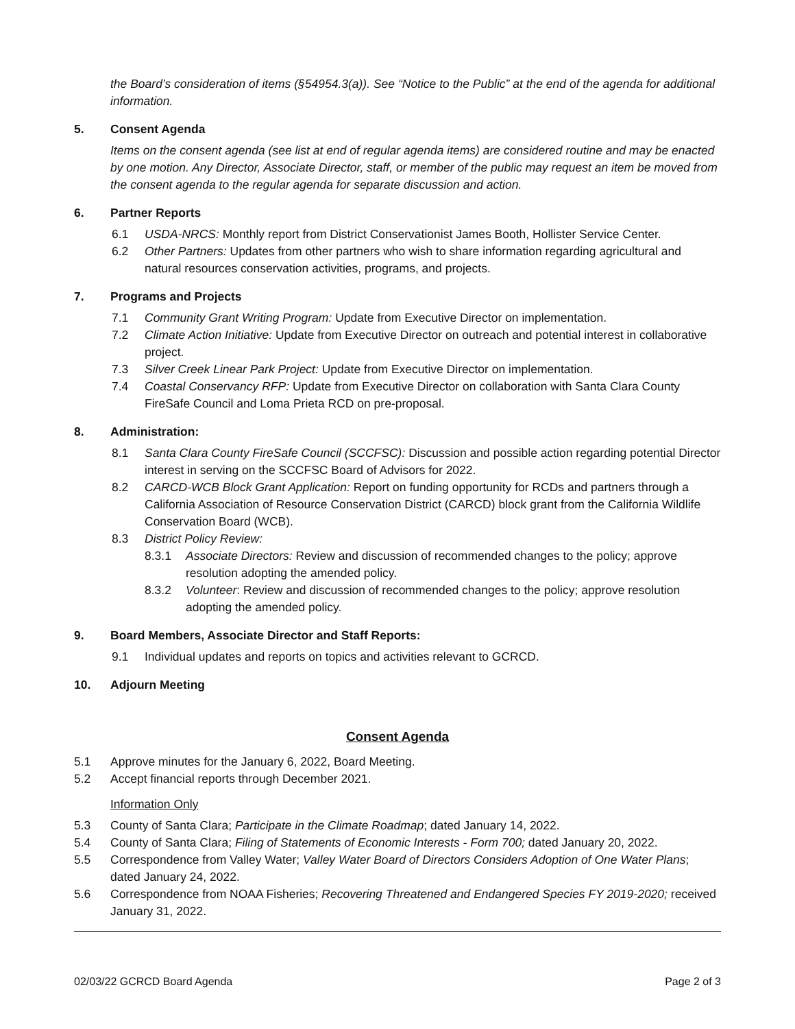the Board’s consideration of items (§54954.3(a)). See “Notice to the Public” at the end of the agenda for additional information.
5. Consent Agenda
Items on the consent agenda (see list at end of regular agenda items) are considered routine and may be enacted by one motion. Any Director, Associate Director, staff, or member of the public may request an item be moved from the consent agenda to the regular agenda for separate discussion and action.
6. Partner Reports
6.1 USDA-NRCS: Monthly report from District Conservationist James Booth, Hollister Service Center.
6.2 Other Partners: Updates from other partners who wish to share information regarding agricultural and natural resources conservation activities, programs, and projects.
7. Programs and Projects
7.1 Community Grant Writing Program: Update from Executive Director on implementation.
7.2 Climate Action Initiative: Update from Executive Director on outreach and potential interest in collaborative project.
7.3 Silver Creek Linear Park Project: Update from Executive Director on implementation.
7.4 Coastal Conservancy RFP: Update from Executive Director on collaboration with Santa Clara County FireSafe Council and Loma Prieta RCD on pre-proposal.
8. Administration:
8.1 Santa Clara County FireSafe Council (SCCFSC): Discussion and possible action regarding potential Director interest in serving on the SCCFSC Board of Advisors for 2022.
8.2 CARCD-WCB Block Grant Application: Report on funding opportunity for RCDs and partners through a California Association of Resource Conservation District (CARCD) block grant from the California Wildlife Conservation Board (WCB).
8.3 District Policy Review:
8.3.1 Associate Directors: Review and discussion of recommended changes to the policy; approve resolution adopting the amended policy.
8.3.2 Volunteer: Review and discussion of recommended changes to the policy; approve resolution adopting the amended policy.
9. Board Members, Associate Director and Staff Reports:
9.1 Individual updates and reports on topics and activities relevant to GCRCD.
10. Adjourn Meeting
Consent Agenda
5.1 Approve minutes for the January 6, 2022, Board Meeting.
5.2 Accept financial reports through December 2021.
Information Only
5.3 County of Santa Clara; Participate in the Climate Roadmap; dated January 14, 2022.
5.4 County of Santa Clara; Filing of Statements of Economic Interests - Form 700; dated January 20, 2022.
5.5 Correspondence from Valley Water; Valley Water Board of Directors Considers Adoption of One Water Plans; dated January 24, 2022.
5.6 Correspondence from NOAA Fisheries; Recovering Threatened and Endangered Species FY 2019-2020; received January 31, 2022.
02/03/22 GCRCD Board Agenda Page 2 of 3